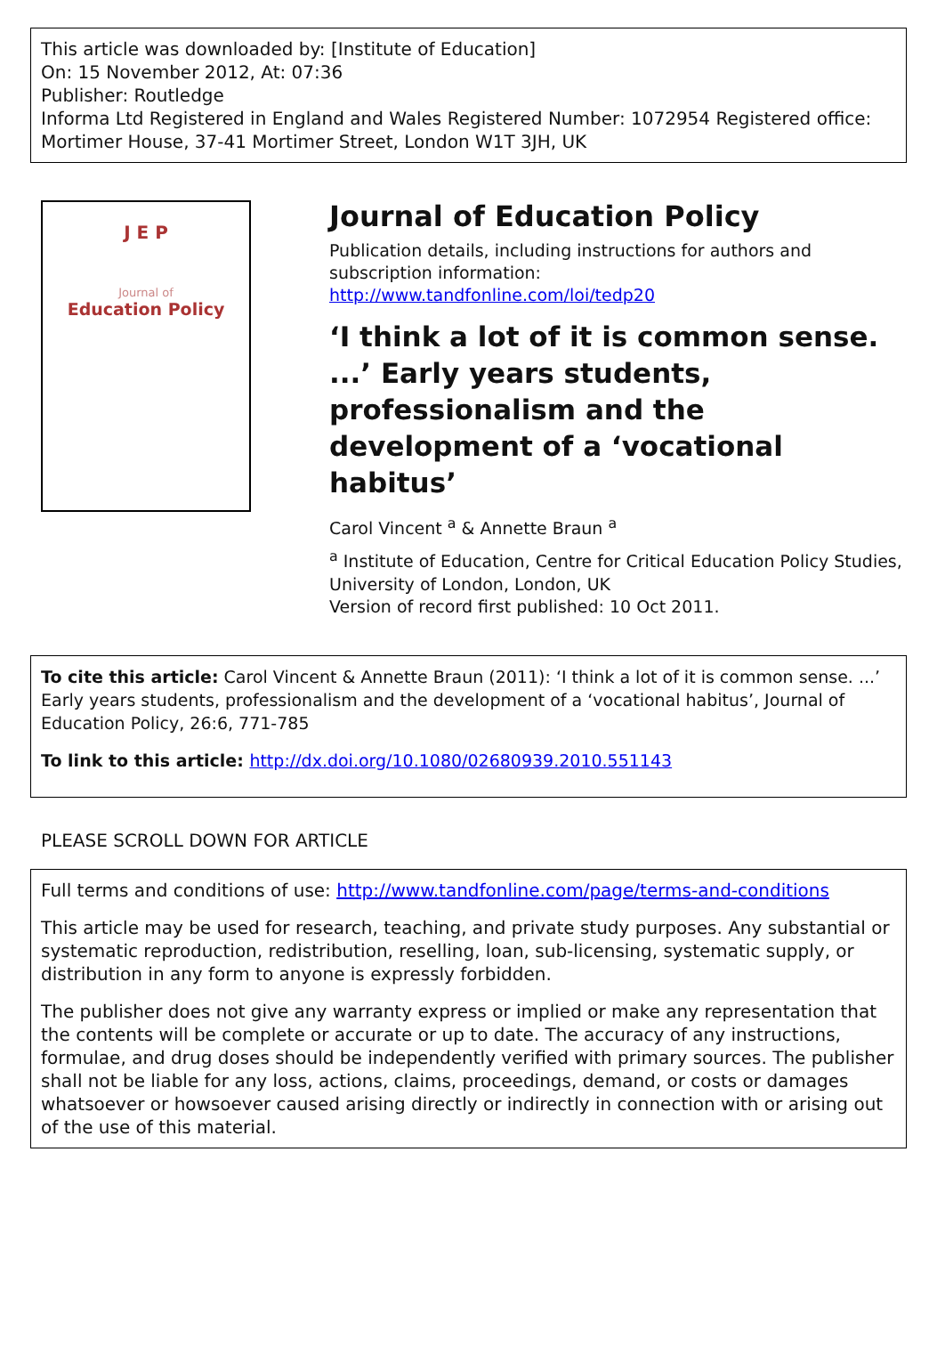This article was downloaded by: [Institute of Education]
On: 15 November 2012, At: 07:36
Publisher: Routledge
Informa Ltd Registered in England and Wales Registered Number: 1072954 Registered office: Mortimer House, 37-41 Mortimer Street, London W1T 3JH, UK
J E P
Journal of
Education Policy
Journal of Education Policy
Publication details, including instructions for authors and subscription information:
http://www.tandfonline.com/loi/tedp20
‘I think a lot of it is common sense. ...’ Early years students, professionalism and the development of a ‘vocational habitus’
Carol Vincent <sup>a</sup> & Annette Braun <sup>a</sup>
<sup>a</sup> Institute of Education, Centre for Critical Education Policy Studies, University of London, London, UK
Version of record first published: 10 Oct 2011.
To cite this article: Carol Vincent & Annette Braun (2011): ‘I think a lot of it is common sense. ...’ Early years students, professionalism and the development of a ‘vocational habitus’, Journal of Education Policy, 26:6, 771-785
To link to this article: http://dx.doi.org/10.1080/02680939.2010.551143
PLEASE SCROLL DOWN FOR ARTICLE
Full terms and conditions of use: http://www.tandfonline.com/page/terms-and-conditions
This article may be used for research, teaching, and private study purposes. Any substantial or systematic reproduction, redistribution, reselling, loan, sub-licensing, systematic supply, or distribution in any form to anyone is expressly forbidden.
The publisher does not give any warranty express or implied or make any representation that the contents will be complete or accurate or up to date. The accuracy of any instructions, formulae, and drug doses should be independently verified with primary sources. The publisher shall not be liable for any loss, actions, claims, proceedings, demand, or costs or damages whatsoever or howsoever caused arising directly or indirectly in connection with or arising out of the use of this material.